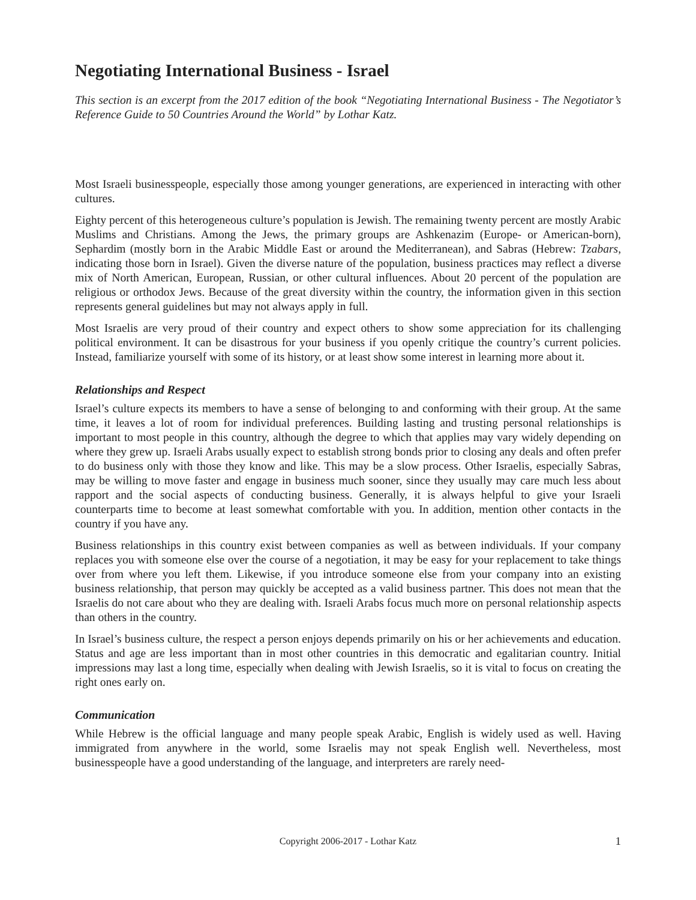Negotiating International Business - Israel
This section is an excerpt from the 2017 edition of the book “Negotiating International Business - The Negotiator’s Reference Guide to 50 Countries Around the World” by Lothar Katz.
Most Israeli businesspeople, especially those among younger generations, are experienced in interacting with other cultures.
Eighty percent of this heterogeneous culture’s population is Jewish. The remaining twenty percent are mostly Arabic Muslims and Christians. Among the Jews, the primary groups are Ashkenazim (Europe- or American-born), Sephardim (mostly born in the Arabic Middle East or around the Mediterranean), and Sabras (Hebrew: Tzabars, indicating those born in Israel). Given the diverse nature of the population, business practices may reflect a diverse mix of North American, European, Russian, or other cultural influences. About 20 percent of the population are religious or orthodox Jews. Because of the great diversity within the country, the information given in this section represents general guidelines but may not always apply in full.
Most Israelis are very proud of their country and expect others to show some appreciation for its challenging political environment. It can be disastrous for your business if you openly critique the country’s current policies. Instead, familiarize yourself with some of its history, or at least show some interest in learning more about it.
Relationships and Respect
Israel’s culture expects its members to have a sense of belonging to and conforming with their group. At the same time, it leaves a lot of room for individual preferences. Building lasting and trusting personal relationships is important to most people in this country, although the degree to which that applies may vary widely depending on where they grew up. Israeli Arabs usually expect to establish strong bonds prior to closing any deals and often prefer to do business only with those they know and like. This may be a slow process. Other Israelis, especially Sabras, may be willing to move faster and engage in business much sooner, since they usually may care much less about rapport and the social aspects of conducting business. Generally, it is always helpful to give your Israeli counterparts time to become at least somewhat comfortable with you. In addition, mention other contacts in the country if you have any.
Business relationships in this country exist between companies as well as between individuals. If your company replaces you with someone else over the course of a negotiation, it may be easy for your replacement to take things over from where you left them. Likewise, if you introduce someone else from your company into an existing business relationship, that person may quickly be accepted as a valid business partner. This does not mean that the Israelis do not care about who they are dealing with. Israeli Arabs focus much more on personal relationship aspects than others in the country.
In Israel’s business culture, the respect a person enjoys depends primarily on his or her achievements and education. Status and age are less important than in most other countries in this democratic and egalitarian country. Initial impressions may last a long time, especially when dealing with Jewish Israelis, so it is vital to focus on creating the right ones early on.
Communication
While Hebrew is the official language and many people speak Arabic, English is widely used as well. Having immigrated from anywhere in the world, some Israelis may not speak English well. Nevertheless, most businesspeople have a good understanding of the language, and interpreters are rarely need-
Copyright 2006-2017 - Lothar Katz 1